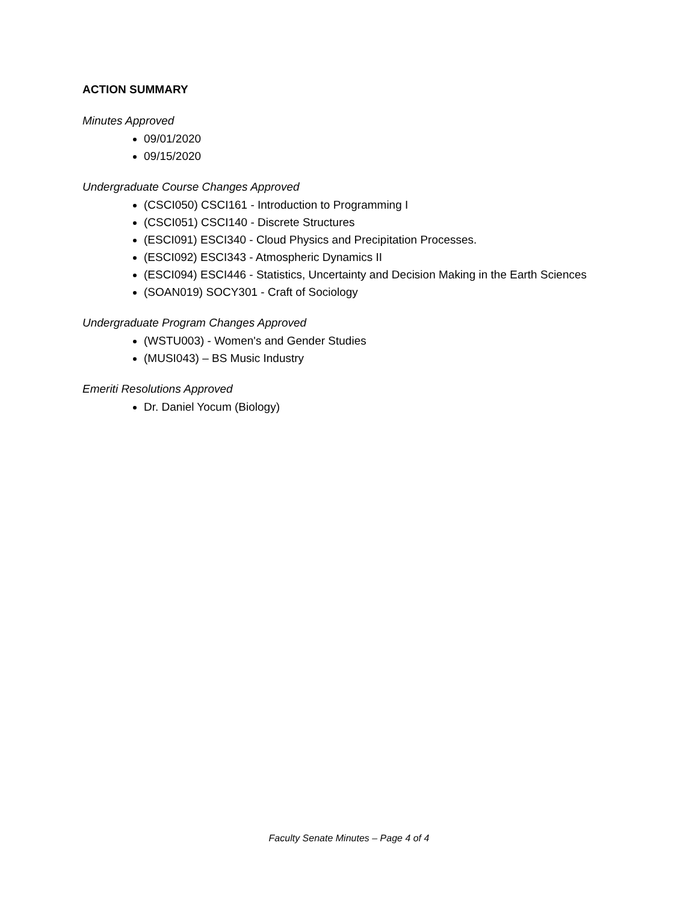ACTION SUMMARY
Minutes Approved
09/01/2020
09/15/2020
Undergraduate Course Changes Approved
(CSCI050) CSCI161 - Introduction to Programming I
(CSCI051) CSCI140 - Discrete Structures
(ESCI091) ESCI340 - Cloud Physics and Precipitation Processes.
(ESCI092) ESCI343 - Atmospheric Dynamics II
(ESCI094) ESCI446 - Statistics, Uncertainty and Decision Making in the Earth Sciences
(SOAN019) SOCY301 - Craft of Sociology
Undergraduate Program Changes Approved
(WSTU003) - Women's and Gender Studies
(MUSI043) – BS Music Industry
Emeriti Resolutions Approved
Dr. Daniel Yocum (Biology)
Faculty Senate Minutes – Page 4 of 4